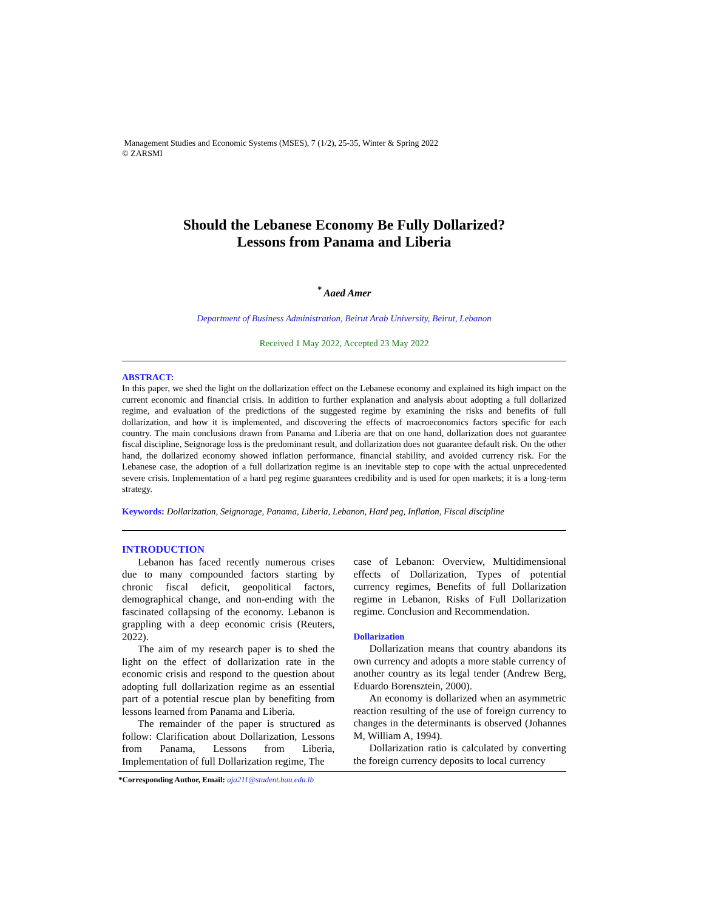Management Studies and Economic Systems (MSES), 7 (1/2), 25-35, Winter & Spring 2022
© ZARSMI
Should the Lebanese Economy Be Fully Dollarized?
Lessons from Panama and Liberia
<sup>*</sup> Aaed Amer
Department of Business Administration, Beirut Arab University, Beirut, Lebanon
Received 1 May 2022, Accepted 23 May 2022
ABSTRACT:
In this paper, we shed the light on the dollarization effect on the Lebanese economy and explained its high impact on the current economic and financial crisis. In addition to further explanation and analysis about adopting a full dollarized regime, and evaluation of the predictions of the suggested regime by examining the risks and benefits of full dollarization, and how it is implemented, and discovering the effects of macroeconomics factors specific for each country. The main conclusions drawn from Panama and Liberia are that on one hand, dollarization does not guarantee fiscal discipline, Seignorage loss is the predominant result, and dollarization does not guarantee default risk. On the other hand, the dollarized economy showed inflation performance, financial stability, and avoided currency risk. For the Lebanese case, the adoption of a full dollarization regime is an inevitable step to cope with the actual unprecedented severe crisis. Implementation of a hard peg regime guarantees credibility and is used for open markets; it is a long-term strategy.
Keywords: Dollarization, Seignorage, Panama, Liberia, Lebanon, Hard peg, Inflation, Fiscal discipline
INTRODUCTION
Lebanon has faced recently numerous crises due to many compounded factors starting by chronic fiscal deficit, geopolitical factors, demographical change, and non-ending with the fascinated collapsing of the economy. Lebanon is grappling with a deep economic crisis (Reuters, 2022).
The aim of my research paper is to shed the light on the effect of dollarization rate in the economic crisis and respond to the question about adopting full dollarization regime as an essential part of a potential rescue plan by benefiting from lessons learned from Panama and Liberia.
The remainder of the paper is structured as follow: Clarification about Dollarization, Lessons from Panama, Lessons from Liberia, Implementation of full Dollarization regime, The
case of Lebanon: Overview, Multidimensional effects of Dollarization, Types of potential currency regimes, Benefits of full Dollarization regime in Lebanon, Risks of Full Dollarization regime. Conclusion and Recommendation.
Dollarization
Dollarization means that country abandons its own currency and adopts a more stable currency of another country as its legal tender (Andrew Berg, Eduardo Borensztein, 2000).
An economy is dollarized when an asymmetric reaction resulting of the use of foreign currency to changes in the determinants is observed (Johannes M, William A, 1994).
Dollarization ratio is calculated by converting the foreign currency deposits to local currency
*Corresponding Author, Email: aja211@student.bau.edu.lb